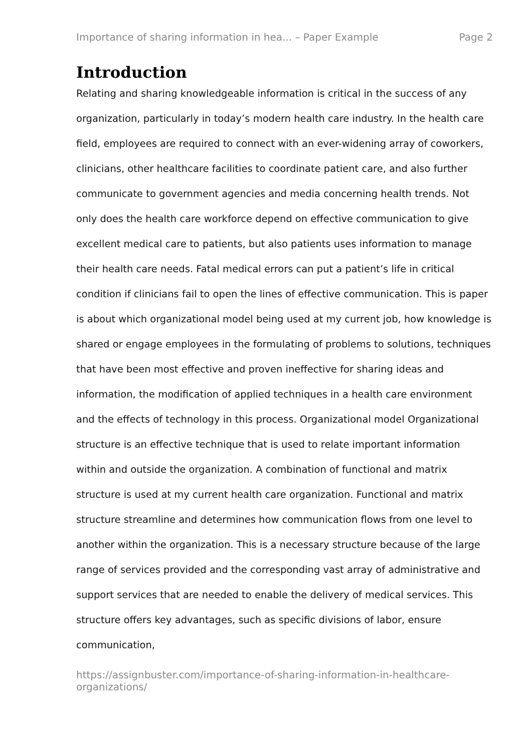Importance of sharing information in hea... – Paper Example Page 2
Introduction
Relating and sharing knowledgeable information is critical in the success of any organization, particularly in today’s modern health care industry. In the health care field, employees are required to connect with an ever-widening array of coworkers, clinicians, other healthcare facilities to coordinate patient care, and also further communicate to government agencies and media concerning health trends. Not only does the health care workforce depend on effective communication to give excellent medical care to patients, but also patients uses information to manage their health care needs. Fatal medical errors can put a patient’s life in critical condition if clinicians fail to open the lines of effective communication. This is paper is about which organizational model being used at my current job, how knowledge is shared or engage employees in the formulating of problems to solutions, techniques that have been most effective and proven ineffective for sharing ideas and information, the modification of applied techniques in a health care environment and the effects of technology in this process. Organizational model Organizational structure is an effective technique that is used to relate important information within and outside the organization. A combination of functional and matrix structure is used at my current health care organization. Functional and matrix structure streamline and determines how communication flows from one level to another within the organization. This is a necessary structure because of the large range of services provided and the corresponding vast array of administrative and support services that are needed to enable the delivery of medical services. This structure offers key advantages, such as specific divisions of labor, ensure communication,
https://assignbuster.com/importance-of-sharing-information-in-healthcare-organizations/